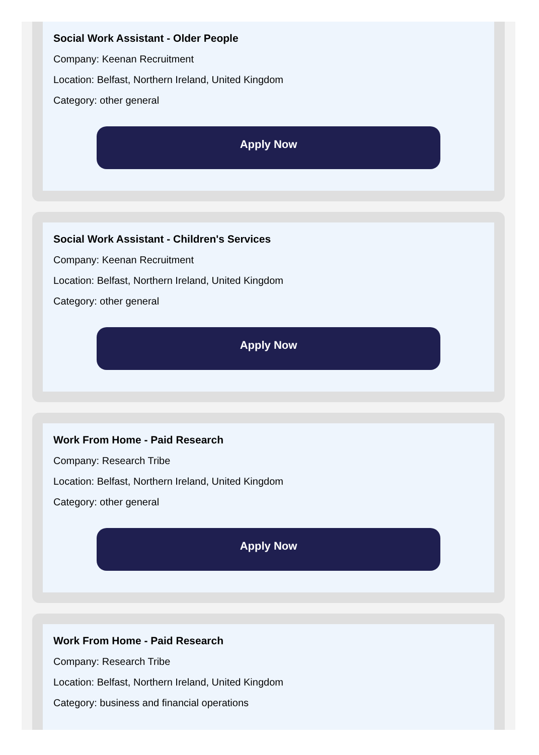Social Work Assistant - Older People
Company: Keenan Recruitment
Location: Belfast, Northern Ireland, United Kingdom
Category: other general
Apply Now
Social Work Assistant - Children's Services
Company: Keenan Recruitment
Location: Belfast, Northern Ireland, United Kingdom
Category: other general
Apply Now
Work From Home - Paid Research
Company: Research Tribe
Location: Belfast, Northern Ireland, United Kingdom
Category: other general
Apply Now
Work From Home - Paid Research
Company: Research Tribe
Location: Belfast, Northern Ireland, United Kingdom
Category: business and financial operations